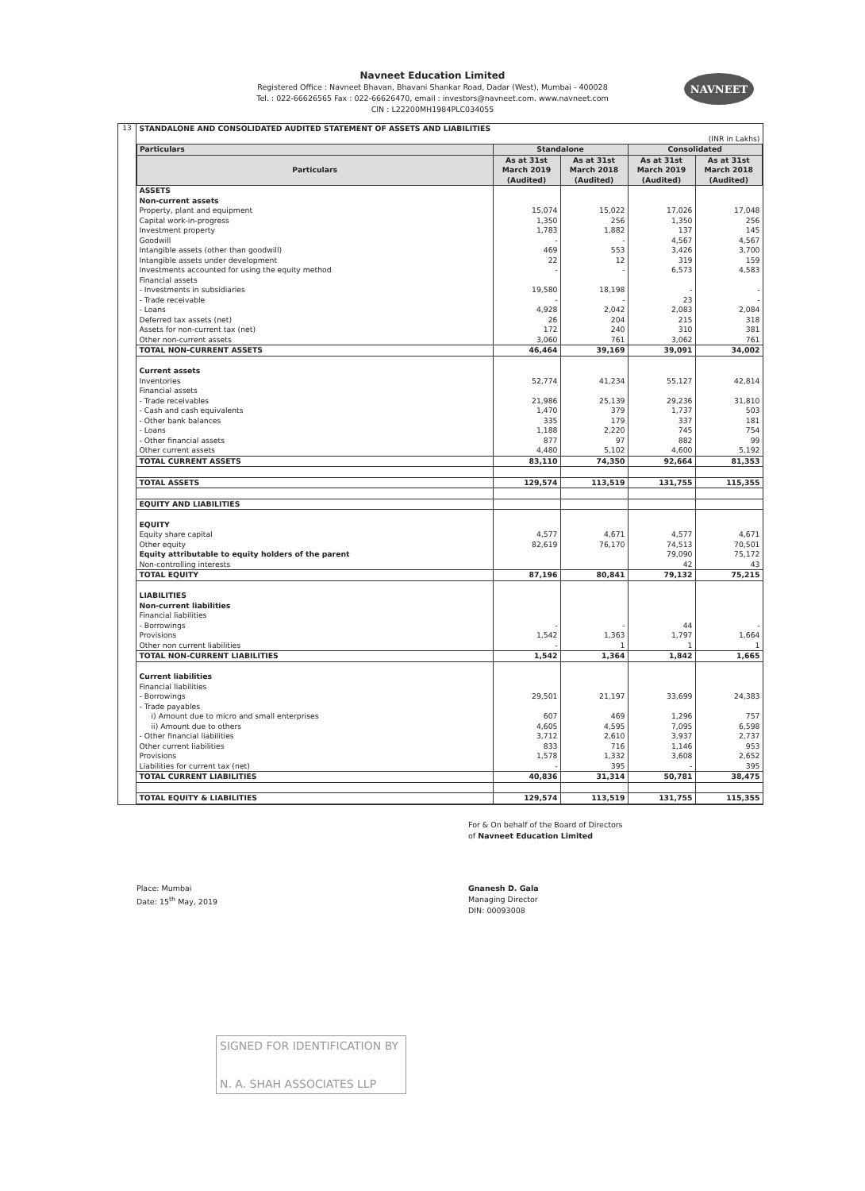Navneet Education Limited
Registered Office : Navneet Bhavan, Bhavani Shankar Road, Dadar (West), Mumbai - 400028
Tel. : 022-66626565 Fax : 022-66626470, email : investors@navneet.com. www.navneet.com
CIN : L22200MH1984PLC034055
NAVNEET
13
| STANDALONE AND CONSOLIDATED AUDITED STATEMENT OF ASSETS AND LIABILITIES | | | | |
| (INR in Lakhs) | | | | |
| Particulars | Standalone | | Consolidated | |
| Particulars | As at 31st March 2019 (Audited) | As at 31st March 2018 (Audited) | As at 31st March 2019 (Audited) | As at 31st March 2018 (Audited) |
| ASSETS | | | | |
| Non-current assets | | | | |
| Property, plant and equipment | 15,074 | 15,022 | 17,026 | 17,048 |
| Capital work-in-progress | 1,350 | 256 | 1,350 | 256 |
| Investment property | 1,783 | 1,882 | 137 | 145 |
| Goodwill | - | - | 4,567 | 4,567 |
| Intangible assets (other than goodwill) | 469 | 553 | 3,426 | 3,700 |
| Intangible assets under development | 22 | 12 | 319 | 159 |
| Investments accounted for using the equity method | - | - | 6,573 | 4,583 |
| Financial assets | | | | |
| - Investments in subsidiaries | 19,580 | 18,198 | - | - |
| - Trade receivable | - | - | 23 | - |
| - Loans | 4,928 | 2,042 | 2,083 | 2,084 |
| Deferred tax assets (net) | 26 | 204 | 215 | 318 |
| Assets for non-current tax (net) | 172 | 240 | 310 | 381 |
| Other non-current assets | 3,060 | 761 | 3,062 | 761 |
| TOTAL NON-CURRENT ASSETS | 46,464 | 39,169 | 39,091 | 34,002 |
| Current assets | | | | |
| Inventories | 52,774 | 41,234 | 55,127 | 42,814 |
| Financial assets | | | | |
| - Trade receivables | 21,986 | 25,139 | 29,236 | 31,810 |
| - Cash and cash equivalents | 1,470 | 379 | 1,737 | 503 |
| - Other bank balances | 335 | 179 | 337 | 181 |
| - Loans | 1,188 | 2,220 | 745 | 754 |
| - Other financial assets | 877 | 97 | 882 | 99 |
| Other current assets | 4,480 | 5,102 | 4,600 | 5,192 |
| TOTAL CURRENT ASSETS | 83,110 | 74,350 | 92,664 | 81,353 |
| TOTAL ASSETS | 129,574 | 113,519 | 131,755 | 115,355 |
| EQUITY AND LIABILITIES | | | | |
| EQUITY | | | | |
| Equity share capital | 4,577 | 4,671 | 4,577 | 4,671 |
| Other equity | 82,619 | 76,170 | 74,513 | 70,501 |
| Equity attributable to equity holders of the parent | | | 79,090 | 75,172 |
| Non-controlling interests | | | 42 | 43 |
| TOTAL EQUITY | 87,196 | 80,841 | 79,132 | 75,215 |
| LIABILITIES | | | | |
| Non-current liabilities | | | | |
| Financial liabilities | | | | |
| - Borrowings | - | - | 44 | - |
| Provisions | 1,542 | 1,363 | 1,797 | 1,664 |
| Other non current liabilities | - | 1 | 1 | 1 |
| TOTAL NON-CURRENT LIABILITIES | 1,542 | 1,364 | 1,842 | 1,665 |
| Current liabilities | | | | |
| Financial liabilities | | | | |
| - Borrowings | 29,501 | 21,197 | 33,699 | 24,383 |
| - Trade payables | | | | |
| i) Amount due to micro and small enterprises | 607 | 469 | 1,296 | 757 |
| ii) Amount due to others | 4,605 | 4,595 | 7,095 | 6,598 |
| - Other financial liabilities | 3,712 | 2,610 | 3,937 | 2,737 |
| Other current liabilities | 833 | 716 | 1,146 | 953 |
| Provisions | 1,578 | 1,332 | 3,608 | 2,652 |
| Liabilities for current tax (net) | - | 395 | - | 395 |
| TOTAL CURRENT LIABILITIES | 40,836 | 31,314 | 50,781 | 38,475 |
| TOTAL EQUITY & LIABILITIES | 129,574 | 113,519 | 131,755 | 115,355 |
Place: Mumbai
Date: 15<sup>th</sup> May, 2019
For & On behalf of the Board of Directors
of Navneet Education Limited
Gnanesh D. Gala
Managing Director
DIN: 00093008
SIGNED FOR IDENTIFICATION BY
N. A. SHAH ASSOCIATES LLP